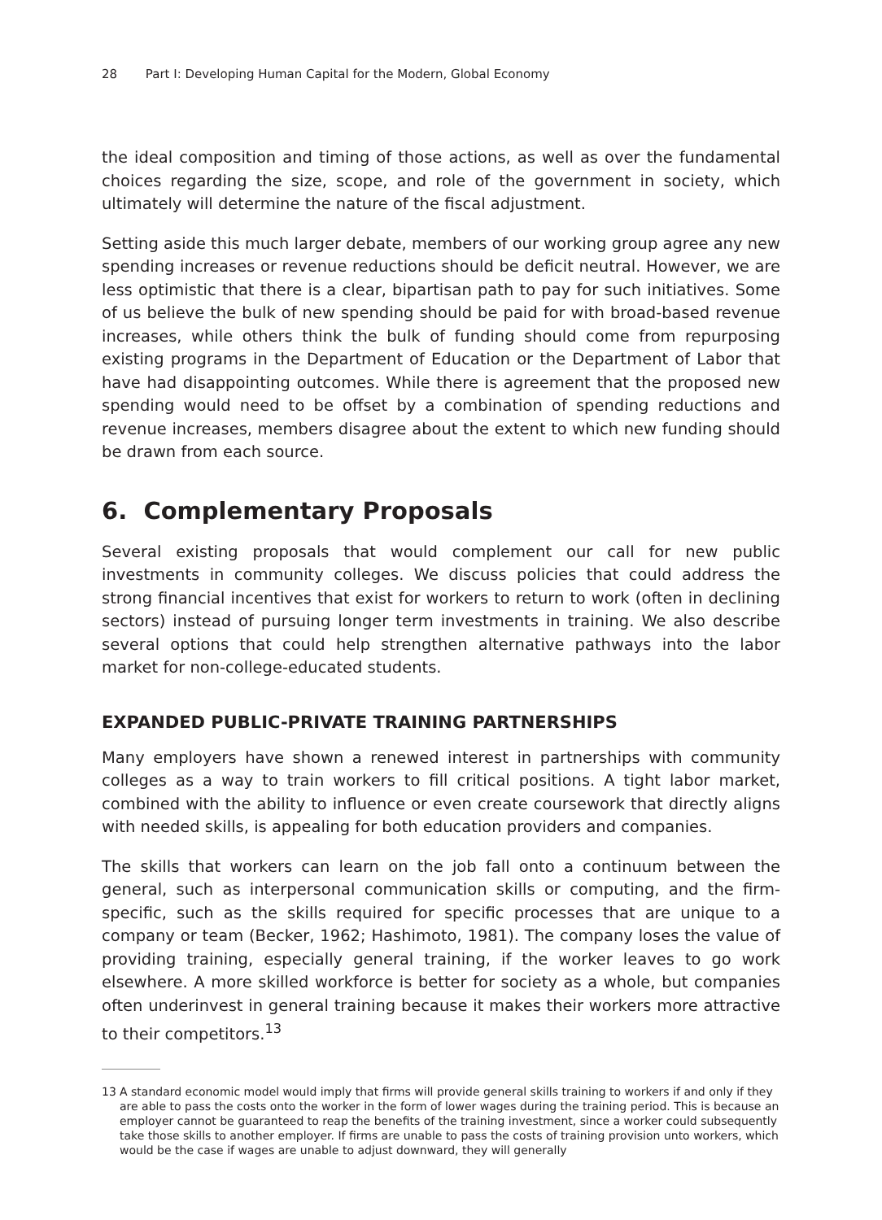28 Part I: Developing Human Capital for the Modern, Global Economy
the ideal composition and timing of those actions, as well as over the fundamental choices regarding the size, scope, and role of the government in society, which ultimately will determine the nature of the fiscal adjustment.
Setting aside this much larger debate, members of our working group agree any new spending increases or revenue reductions should be deficit neutral. However, we are less optimistic that there is a clear, bipartisan path to pay for such initiatives. Some of us believe the bulk of new spending should be paid for with broad-based revenue increases, while others think the bulk of funding should come from repurposing existing programs in the Department of Education or the Department of Labor that have had disappointing outcomes. While there is agreement that the proposed new spending would need to be offset by a combination of spending reductions and revenue increases, members disagree about the extent to which new funding should be drawn from each source.
6. Complementary Proposals
Several existing proposals that would complement our call for new public investments in community colleges. We discuss policies that could address the strong financial incentives that exist for workers to return to work (often in declining sectors) instead of pursuing longer term investments in training. We also describe several options that could help strengthen alternative pathways into the labor market for non-college-educated students.
EXPANDED PUBLIC-PRIVATE TRAINING PARTNERSHIPS
Many employers have shown a renewed interest in partnerships with community colleges as a way to train workers to fill critical positions. A tight labor market, combined with the ability to influence or even create coursework that directly aligns with needed skills, is appealing for both education providers and companies.
The skills that workers can learn on the job fall onto a continuum between the general, such as interpersonal communication skills or computing, and the firm-specific, such as the skills required for specific processes that are unique to a company or team (Becker, 1962; Hashimoto, 1981). The company loses the value of providing training, especially general training, if the worker leaves to go work elsewhere. A more skilled workforce is better for society as a whole, but companies often underinvest in general training because it makes their workers more attractive to their competitors.<sup>13</sup>
13 A standard economic model would imply that firms will provide general skills training to workers if and only if they are able to pass the costs onto the worker in the form of lower wages during the training period. This is because an employer cannot be guaranteed to reap the benefits of the training investment, since a worker could subsequently take those skills to another employer. If firms are unable to pass the costs of training provision unto workers, which would be the case if wages are unable to adjust downward, they will generally